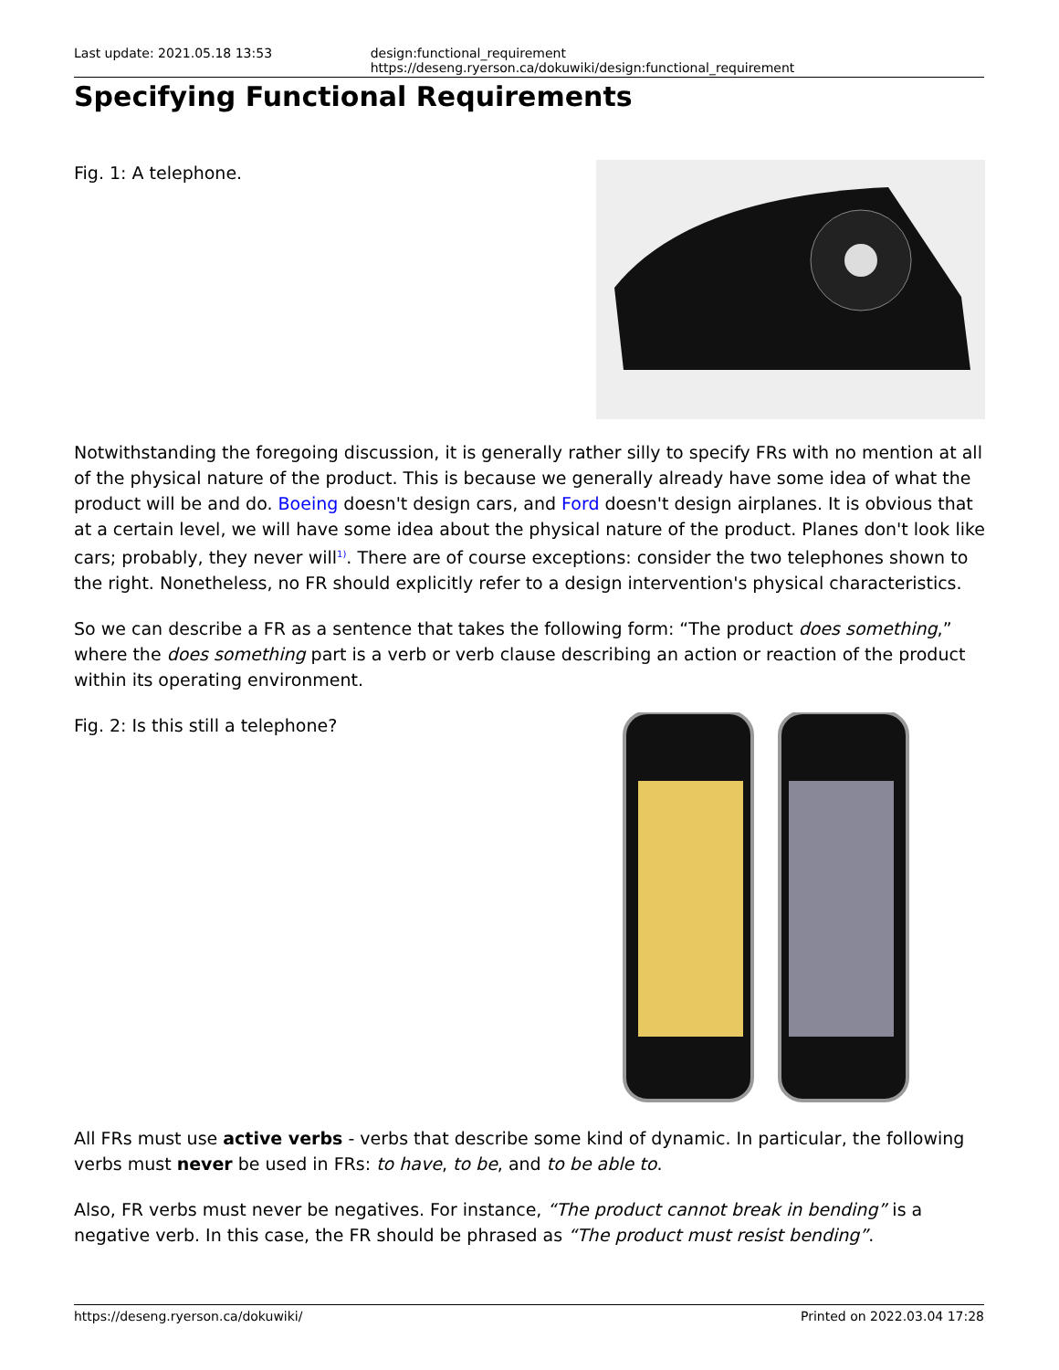Last update: 2021.05.18 13:53 design:functional_requirement https://deseng.ryerson.ca/dokuwiki/design:functional_requirement
Specifying Functional Requirements
Fig. 1: A telephone.
Notwithstanding the foregoing discussion, it is generally rather silly to specify FRs with no mention at all of the physical nature of the product. This is because we generally already have some idea of what the product will be and do. Boeing doesn't design cars, and Ford doesn't design airplanes. It is obvious that at a certain level, we will have some idea about the physical nature of the product. Planes don't look like cars; probably, they never will<sup>1)</sup>. There are of course exceptions: consider the two telephones shown to the right. Nonetheless, no FR should explicitly refer to a design intervention's physical characteristics.
So we can describe a FR as a sentence that takes the following form: “The product does something,” where the does something part is a verb or verb clause describing an action or reaction of the product within its operating environment.
Fig. 2: Is this still a telephone?
All FRs must use active verbs - verbs that describe some kind of dynamic. In particular, the following verbs must never be used in FRs: to have, to be, and to be able to.
Also, FR verbs must never be negatives. For instance, “The product cannot break in bending” is a negative verb. In this case, the FR should be phrased as “The product must resist bending”.
https://deseng.ryerson.ca/dokuwiki/ Printed on 2022.03.04 17:28